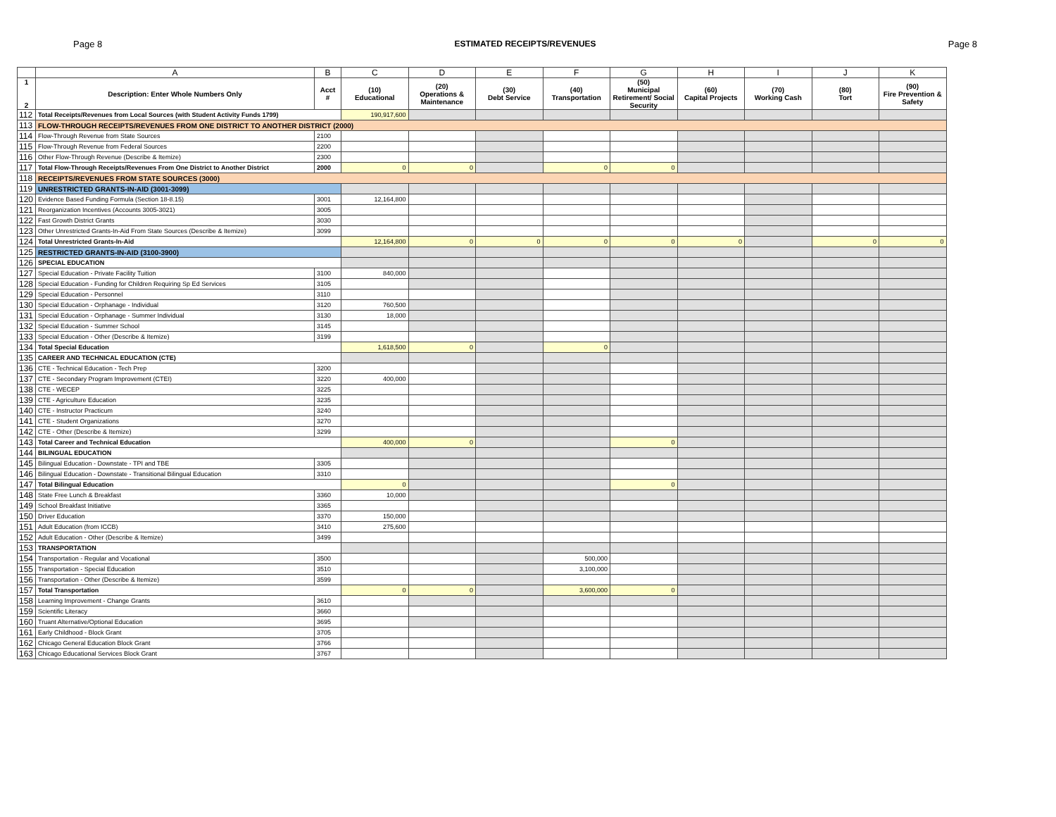Page 8 ESTIMATED RECEIPTS/REVENUES Page 8
| | A | B | C | D | E | F | G | H | I | J | K |
| --- | --- | --- | --- | --- | --- | --- | --- | --- | --- | --- | --- |
| 1 2 | Description: Enter Whole Numbers Only | Acct # | (10) Educational | (20) Operations & Maintenance | (30) Debt Service | (40) Transportation | (50) Municipal Retirement/ Social Security | (60) Capital Projects | (70) Working Cash | (80) Tort | (90) Fire Prevention & Safety |
| 112 | Total Receipts/Revenues from Local Sources (with Student Activity Funds 1799) | | 190,917,600 | | | | | | | | |
| 113 | FLOW-THROUGH RECEIPTS/REVENUES FROM ONE DISTRICT TO ANOTHER DISTRICT (2000) | | | | | | | | | | |
| 114 | Flow-Through Revenue from State Sources | 2100 | | | | | | | | | |
| 115 | Flow-Through Revenue from Federal Sources | 2200 | | | | | | | | | |
| 116 | Other Flow-Through Revenue (Describe & Itemize) | 2300 | | | | | | | | | |
| 117 | Total Flow-Through Receipts/Revenues From One District to Another District | 2000 | 0 | 0 | | 0 | 0 | | | | |
| 118 | RECEIPTS/REVENUES FROM STATE SOURCES (3000) | | | | | | | | | | |
| 119 | UNRESTRICTED GRANTS-IN-AID (3001-3099) | | | | | | | | | | |
| 120 | Evidence Based Funding Formula (Section 18-8.15) | 3001 | 12,164,800 | | | | | | | | |
| 121 | Reorganization Incentives (Accounts 3005-3021) | 3005 | | | | | | | | | |
| 122 | Fast Growth District Grants | 3030 | | | | | | | | | |
| 123 | Other Unrestricted Grants-In-Aid From State Sources (Describe & Itemize) | 3099 | | | | | | | | | |
| 124 | Total Unrestricted Grants-In-Aid | | 12,164,800 | 0 | 0 | 0 | 0 | 0 | | 0 | 0 |
| 125 | RESTRICTED GRANTS-IN-AID (3100-3900) | | | | | | | | | | |
| 126 | SPECIAL EDUCATION | | | | | | | | | | |
| 127 | Special Education - Private Facility Tuition | 3100 | 840,000 | | | | | | | | |
| 128 | Special Education - Funding for Children Requiring Sp Ed Services | 3105 | | | | | | | | | |
| 129 | Special Education - Personnel | 3110 | | | | | | | | | |
| 130 | Special Education - Orphanage - Individual | 3120 | 760,500 | | | | | | | | |
| 131 | Special Education - Orphanage - Summer Individual | 3130 | 18,000 | | | | | | | | |
| 132 | Special Education - Summer School | 3145 | | | | | | | | | |
| 133 | Special Education - Other (Describe & Itemize) | 3199 | | | | | | | | | |
| 134 | Total Special Education | | 1,618,500 | 0 | | 0 | | | | | |
| 135 | CAREER AND TECHNICAL EDUCATION (CTE) | | | | | | | | | | |
| 136 | CTE - Technical Education - Tech Prep | 3200 | | | | | | | | | |
| 137 | CTE - Secondary Program Improvement (CTEI) | 3220 | 400,000 | | | | | | | | |
| 138 | CTE - WECEP | 3225 | | | | | | | | | |
| 139 | CTE - Agriculture Education | 3235 | | | | | | | | | |
| 140 | CTE - Instructor Practicum | 3240 | | | | | | | | | |
| 141 | CTE - Student Organizations | 3270 | | | | | | | | | |
| 142 | CTE - Other (Describe & Itemize) | 3299 | | | | | | | | | |
| 143 | Total Career and Technical Education | | 400,000 | 0 | | | 0 | | | | |
| 144 | BILINGUAL EDUCATION | | | | | | | | | | |
| 145 | Bilingual Education - Downstate - TPI and TBE | 3305 | | | | | | | | | |
| 146 | Bilingual Education - Downstate - Transitional Bilingual Education | 3310 | | | | | | | | | |
| 147 | Total Bilingual Education | | 0 | | | | 0 | | | | |
| 148 | State Free Lunch & Breakfast | 3360 | 10,000 | | | | | | | | |
| 149 | School Breakfast Initiative | 3365 | | | | | | | | | |
| 150 | Driver Education | 3370 | 150,000 | | | | | | | | |
| 151 | Adult Education (from ICCB) | 3410 | 275,600 | | | | | | | | |
| 152 | Adult Education - Other (Describe & Itemize) | 3499 | | | | | | | | | |
| 153 | TRANSPORTATION | | | | | | | | | | |
| 154 | Transportation - Regular and Vocational | 3500 | | | | 500,000 | | | | | |
| 155 | Transportation - Special Education | 3510 | | | | 3,100,000 | | | | | |
| 156 | Transportation - Other (Describe & Itemize) | 3599 | | | | | | | | | |
| 157 | Total Transportation | | 0 | 0 | | 3,600,000 | 0 | | | | |
| 158 | Learning Improvement - Change Grants | 3610 | | | | | | | | | |
| 159 | Scientific Literacy | 3660 | | | | | | | | | |
| 160 | Truant Alternative/Optional Education | 3695 | | | | | | | | | |
| 161 | Early Childhood - Block Grant | 3705 | | | | | | | | | |
| 162 | Chicago General Education Block Grant | 3766 | | | | | | | | | |
| 163 | Chicago Educational Services Block Grant | 3767 | | | | | | | | | |